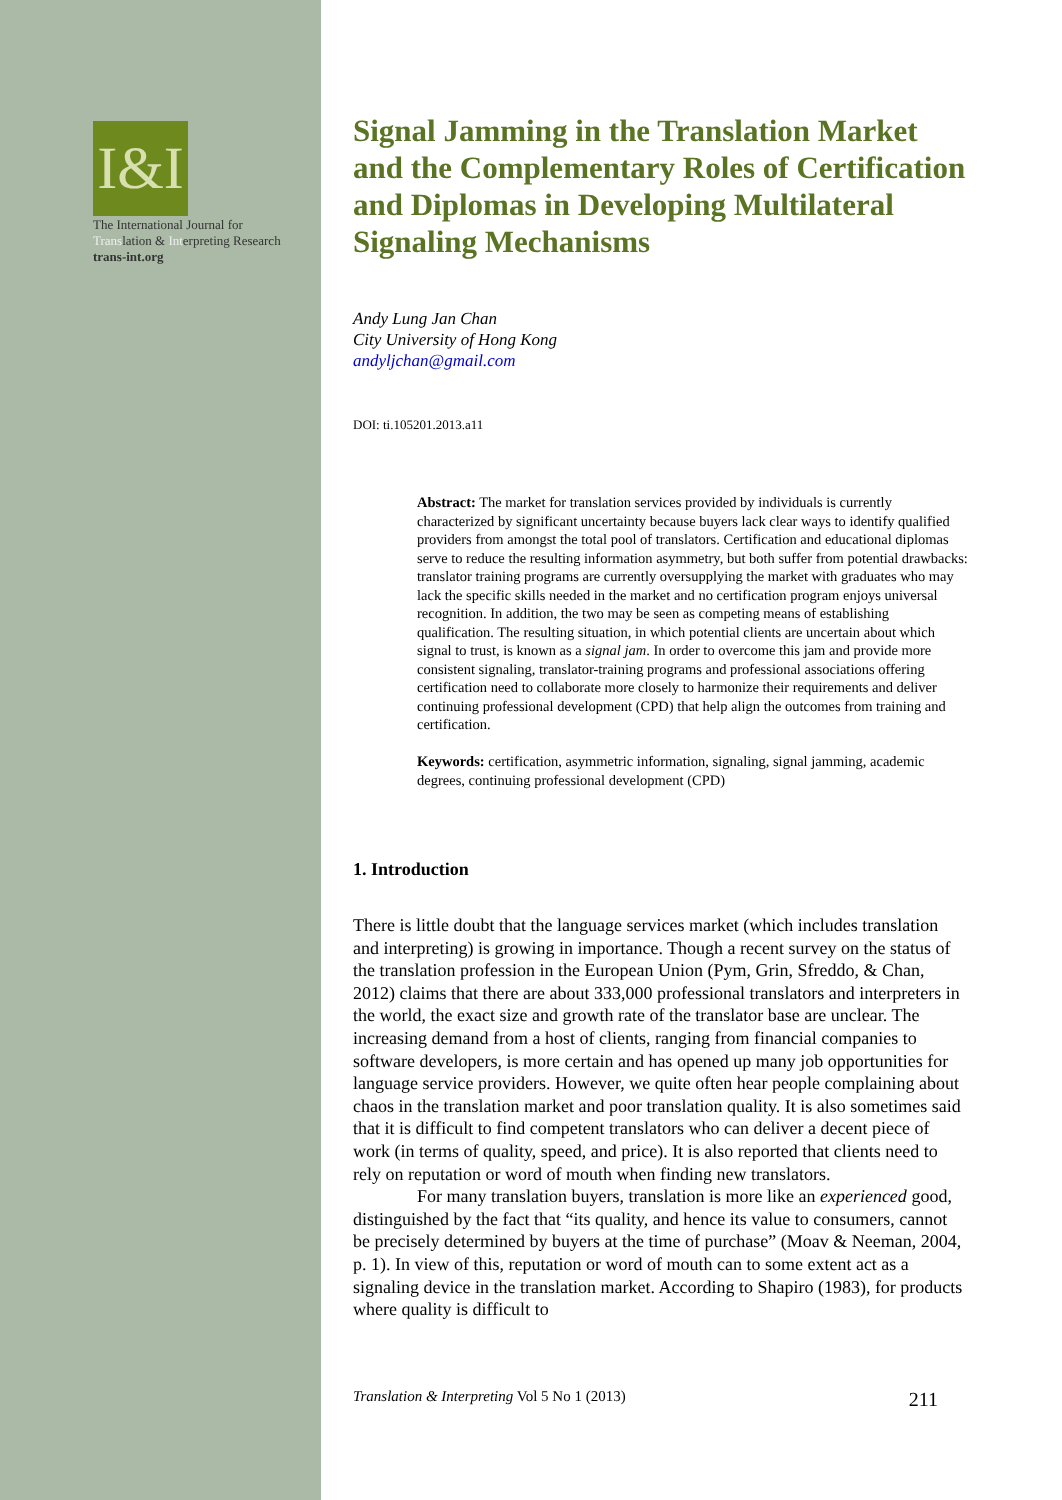I&I
The International Journal for Translation & Interpreting Research
trans-int.org
Signal Jamming in the Translation Market and the Complementary Roles of Certification and Diplomas in Developing Multilateral Signaling Mechanisms
Andy Lung Jan Chan
City University of Hong Kong
andyljchan@gmail.com
DOI: ti.105201.2013.a11
Abstract: The market for translation services provided by individuals is currently characterized by significant uncertainty because buyers lack clear ways to identify qualified providers from amongst the total pool of translators. Certification and educational diplomas serve to reduce the resulting information asymmetry, but both suffer from potential drawbacks: translator training programs are currently oversupplying the market with graduates who may lack the specific skills needed in the market and no certification program enjoys universal recognition. In addition, the two may be seen as competing means of establishing qualification. The resulting situation, in which potential clients are uncertain about which signal to trust, is known as a signal jam. In order to overcome this jam and provide more consistent signaling, translator-training programs and professional associations offering certification need to collaborate more closely to harmonize their requirements and deliver continuing professional development (CPD) that help align the outcomes from training and certification.
Keywords: certification, asymmetric information, signaling, signal jamming, academic degrees, continuing professional development (CPD)
1. Introduction
There is little doubt that the language services market (which includes translation and interpreting) is growing in importance. Though a recent survey on the status of the translation profession in the European Union (Pym, Grin, Sfreddo, & Chan, 2012) claims that there are about 333,000 professional translators and interpreters in the world, the exact size and growth rate of the translator base are unclear. The increasing demand from a host of clients, ranging from financial companies to software developers, is more certain and has opened up many job opportunities for language service providers. However, we quite often hear people complaining about chaos in the translation market and poor translation quality. It is also sometimes said that it is difficult to find competent translators who can deliver a decent piece of work (in terms of quality, speed, and price). It is also reported that clients need to rely on reputation or word of mouth when finding new translators.
For many translation buyers, translation is more like an experienced good, distinguished by the fact that “its quality, and hence its value to consumers, cannot be precisely determined by buyers at the time of purchase” (Moav & Neeman, 2004, p. 1). In view of this, reputation or word of mouth can to some extent act as a signaling device in the translation market. According to Shapiro (1983), for products where quality is difficult to
Translation & Interpreting Vol 5 No 1 (2013) 211